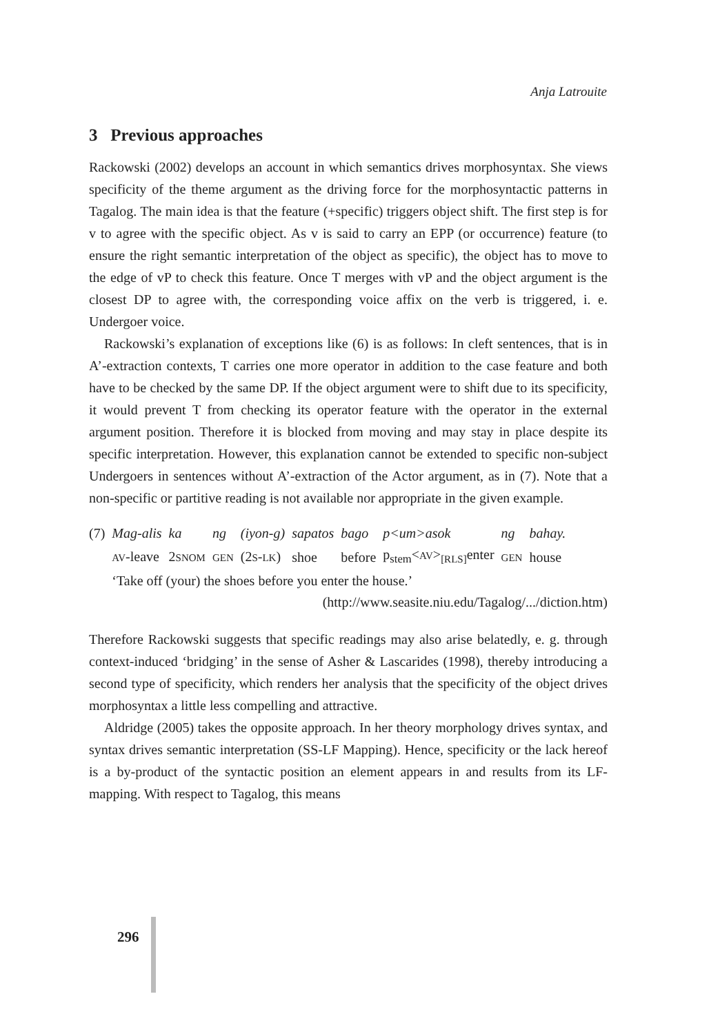Anja Latrouite
3 Previous approaches
Rackowski (2002) develops an account in which semantics drives morphosyntax. She views specificity of the theme argument as the driving force for the morphosyntactic patterns in Tagalog. The main idea is that the feature (+specific) triggers object shift. The first step is for v to agree with the specific object. As v is said to carry an EPP (or occurrence) feature (to ensure the right semantic interpretation of the object as specific), the object has to move to the edge of vP to check this feature. Once T merges with vP and the object argument is the closest DP to agree with, the corresponding voice affix on the verb is triggered, i. e. Undergoer voice.
Rackowski’s explanation of exceptions like (6) is as follows: In cleft sentences, that is in A’-extraction contexts, T carries one more operator in addition to the case feature and both have to be checked by the same DP. If the object argument were to shift due to its specificity, it would prevent T from checking its operator feature with the operator in the external argument position. Therefore it is blocked from moving and may stay in place despite its specific interpretation. However, this explanation cannot be extended to specific non-subject Undergoers in sentences without A’-extraction of the Actor argument, as in (7). Note that a non-specific or partitive reading is not available nor appropriate in the given example.
| (7) | Mag-alis | ka | ng | (iyon-g) | sapatos | bago | p<um>asok | ng | bahay. |
| | AV -leave | 2 SNOM | GEN | (2 S - LK ) | shoe | before | p<sub>stem</sub>< AV ><sub>[RLS]</sub>enter | GEN | house |
| | ‘Take off (your) the shoes before you enter the house.’ | | | | | | | | |
(http://www.seasite.niu.edu/Tagalog/.../diction.htm)
Therefore Rackowski suggests that specific readings may also arise belatedly, e. g. through context-induced ‘bridging’ in the sense of Asher & Lascarides (1998), thereby introducing a second type of specificity, which renders her analysis that the specificity of the object drives morphosyntax a little less compelling and attractive.
Aldridge (2005) takes the opposite approach. In her theory morphology drives syntax, and syntax drives semantic interpretation (SS-LF Mapping). Hence, specificity or the lack hereof is a by-product of the syntactic position an element appears in and results from its LF-mapping. With respect to Tagalog, this means
296